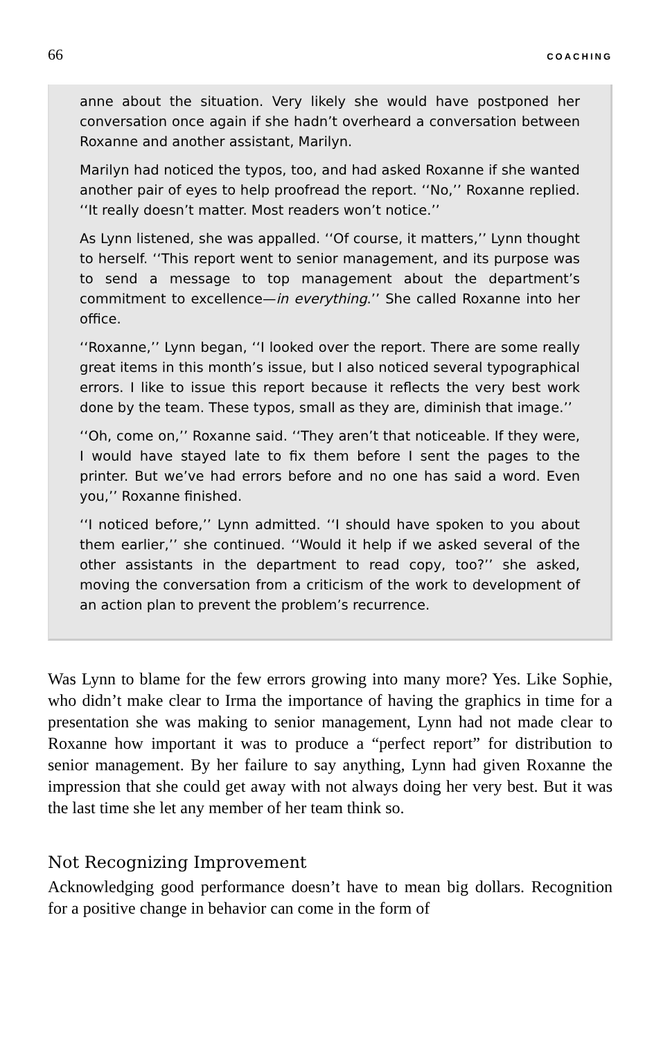66 COACHING
anne about the situation. Very likely she would have postponed her conversation once again if she hadn’t overheard a conversation between Roxanne and another assistant, Marilyn.
Marilyn had noticed the typos, too, and had asked Roxanne if she wanted another pair of eyes to help proofread the report. ‘‘No,’’ Roxanne replied. ‘‘It really doesn’t matter. Most readers won’t notice.’’
As Lynn listened, she was appalled. ‘‘Of course, it matters,’’ Lynn thought to herself. ‘‘This report went to senior management, and its purpose was to send a message to top management about the department’s commitment to excellence—in everything.’’ She called Roxanne into her office.
‘‘Roxanne,’’ Lynn began, ‘‘I looked over the report. There are some really great items in this month’s issue, but I also noticed several typographical errors. I like to issue this report because it reflects the very best work done by the team. These typos, small as they are, diminish that image.’’
‘‘Oh, come on,’’ Roxanne said. ‘‘They aren’t that noticeable. If they were, I would have stayed late to fix them before I sent the pages to the printer. But we’ve had errors before and no one has said a word. Even you,’’ Roxanne finished.
‘‘I noticed before,’’ Lynn admitted. ‘‘I should have spoken to you about them earlier,’’ she continued. ‘‘Would it help if we asked several of the other assistants in the department to read copy, too?’’ she asked, moving the conversation from a criticism of the work to development of an action plan to prevent the problem’s recurrence.
Was Lynn to blame for the few errors growing into many more? Yes. Like Sophie, who didn’t make clear to Irma the importance of having the graphics in time for a presentation she was making to senior management, Lynn had not made clear to Roxanne how important it was to produce a “perfect report” for distribution to senior management. By her failure to say anything, Lynn had given Roxanne the impression that she could get away with not always doing her very best. But it was the last time she let any member of her team think so.
Not Recognizing Improvement
Acknowledging good performance doesn’t have to mean big dollars. Recognition for a positive change in behavior can come in the form of